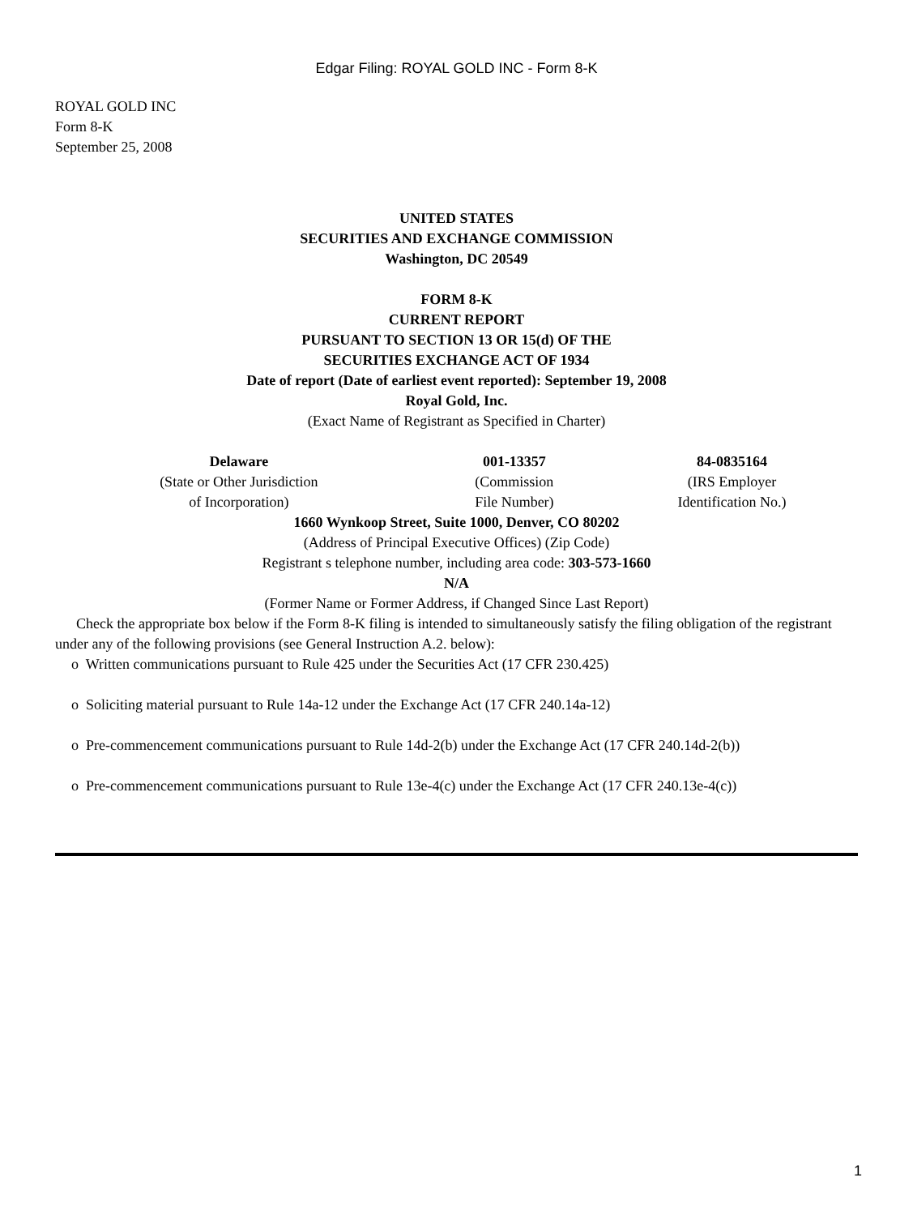Edgar Filing: ROYAL GOLD INC - Form 8-K
ROYAL GOLD INC
Form 8-K
September 25, 2008
UNITED STATES
SECURITIES AND EXCHANGE COMMISSION
Washington, DC 20549
FORM 8-K
CURRENT REPORT
PURSUANT TO SECTION 13 OR 15(d) OF THE
SECURITIES EXCHANGE ACT OF 1934
Date of report (Date of earliest event reported): September 19, 2008
Royal Gold, Inc.
(Exact Name of Registrant as Specified in Charter)
| Delaware | 001-13357 | 84-0835164 |
| (State or Other Jurisdiction of Incorporation) | (Commission File Number) | (IRS Employer Identification No.) |
1660 Wynkoop Street, Suite 1000, Denver, CO 80202
(Address of Principal Executive Offices) (Zip Code)
Registrant s telephone number, including area code: 303-573-1660
N/A
(Former Name or Former Address, if Changed Since Last Report)
Check the appropriate box below if the Form 8-K filing is intended to simultaneously satisfy the filing obligation of the registrant under any of the following provisions (see General Instruction A.2. below):
o Written communications pursuant to Rule 425 under the Securities Act (17 CFR 230.425)
o Soliciting material pursuant to Rule 14a-12 under the Exchange Act (17 CFR 240.14a-12)
o Pre-commencement communications pursuant to Rule 14d-2(b) under the Exchange Act (17 CFR 240.14d-2(b))
o Pre-commencement communications pursuant to Rule 13e-4(c) under the Exchange Act (17 CFR 240.13e-4(c))
1